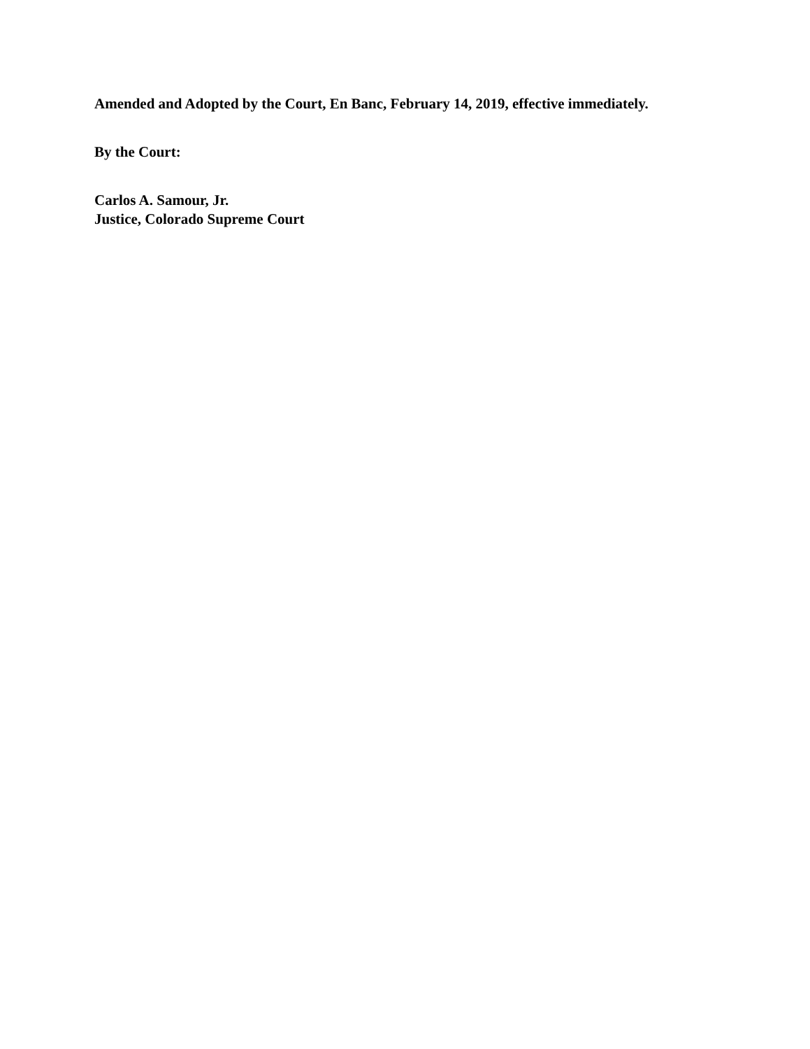Amended and Adopted by the Court, En Banc, February 14, 2019, effective immediately.
By the Court:
Carlos A. Samour, Jr.
Justice, Colorado Supreme Court